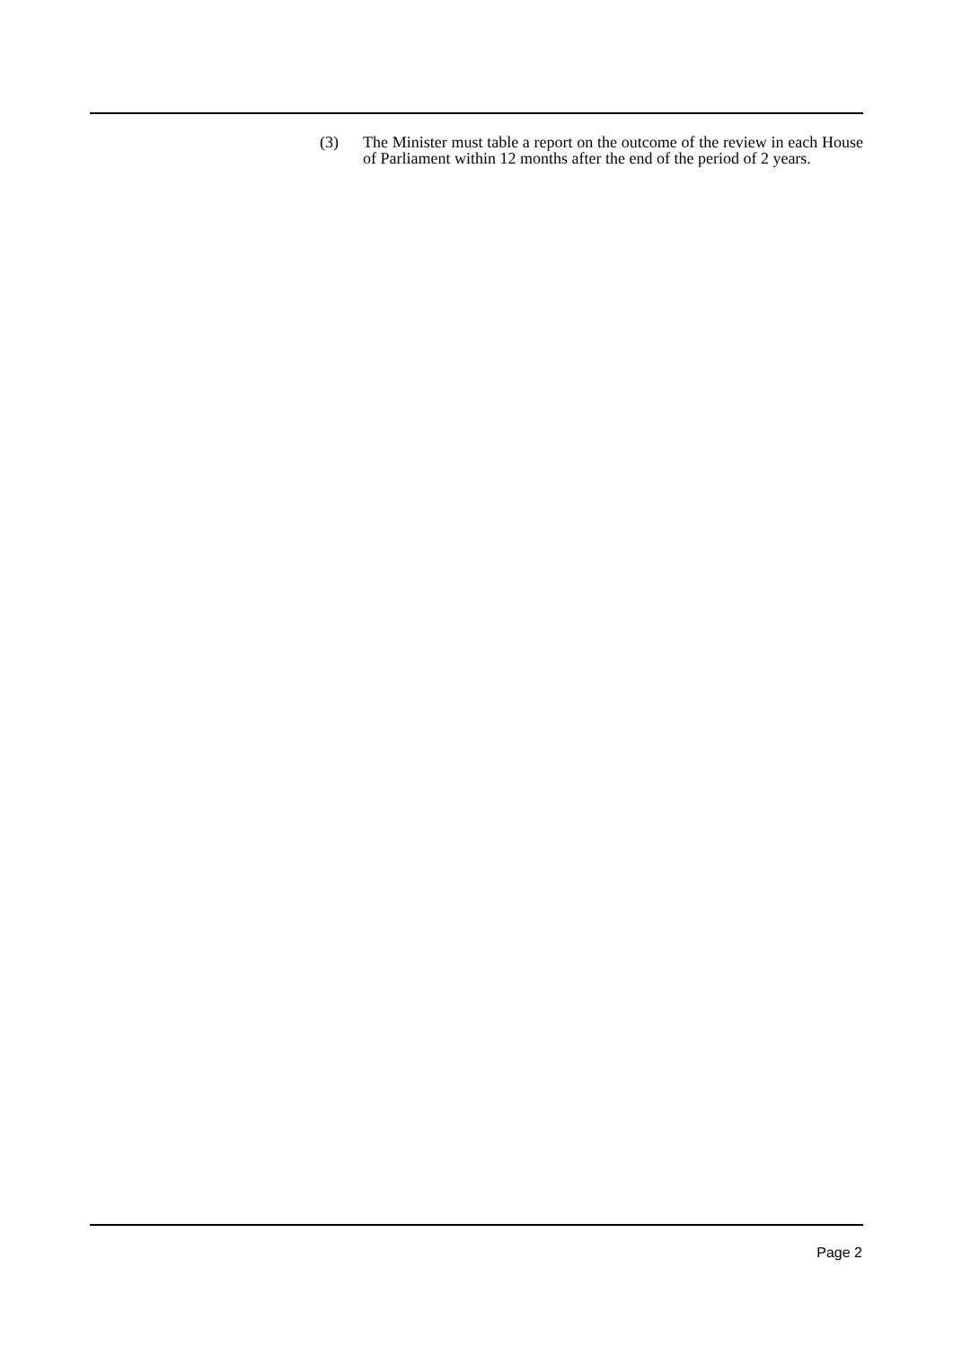(3) The Minister must table a report on the outcome of the review in each House of Parliament within 12 months after the end of the period of 2 years.
Page 2